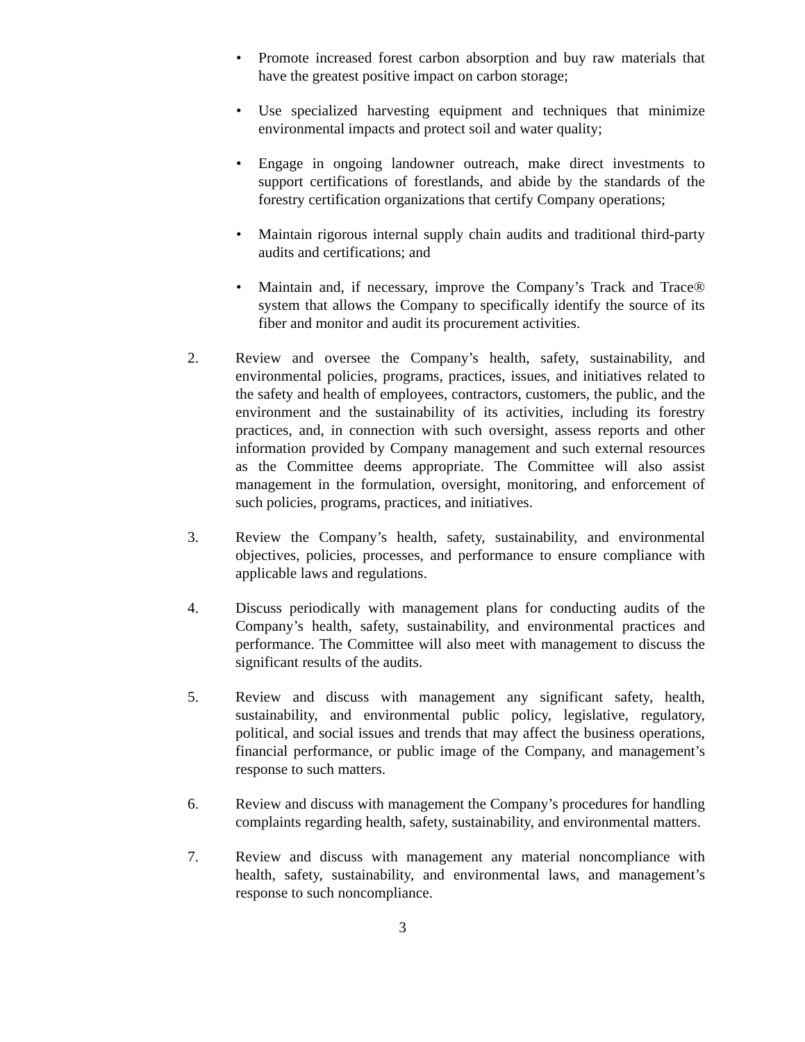• Promote increased forest carbon absorption and buy raw materials that have the greatest positive impact on carbon storage;
• Use specialized harvesting equipment and techniques that minimize environmental impacts and protect soil and water quality;
• Engage in ongoing landowner outreach, make direct investments to support certifications of forestlands, and abide by the standards of the forestry certification organizations that certify Company operations;
• Maintain rigorous internal supply chain audits and traditional third-party audits and certifications; and
• Maintain and, if necessary, improve the Company’s Track and Trace® system that allows the Company to specifically identify the source of its fiber and monitor and audit its procurement activities.
2. Review and oversee the Company’s health, safety, sustainability, and environmental policies, programs, practices, issues, and initiatives related to the safety and health of employees, contractors, customers, the public, and the environment and the sustainability of its activities, including its forestry practices, and, in connection with such oversight, assess reports and other information provided by Company management and such external resources as the Committee deems appropriate. The Committee will also assist management in the formulation, oversight, monitoring, and enforcement of such policies, programs, practices, and initiatives.
3. Review the Company’s health, safety, sustainability, and environmental objectives, policies, processes, and performance to ensure compliance with applicable laws and regulations.
4. Discuss periodically with management plans for conducting audits of the Company’s health, safety, sustainability, and environmental practices and performance. The Committee will also meet with management to discuss the significant results of the audits.
5. Review and discuss with management any significant safety, health, sustainability, and environmental public policy, legislative, regulatory, political, and social issues and trends that may affect the business operations, financial performance, or public image of the Company, and management’s response to such matters.
6. Review and discuss with management the Company’s procedures for handling complaints regarding health, safety, sustainability, and environmental matters.
7. Review and discuss with management any material noncompliance with health, safety, sustainability, and environmental laws, and management’s response to such noncompliance.
3